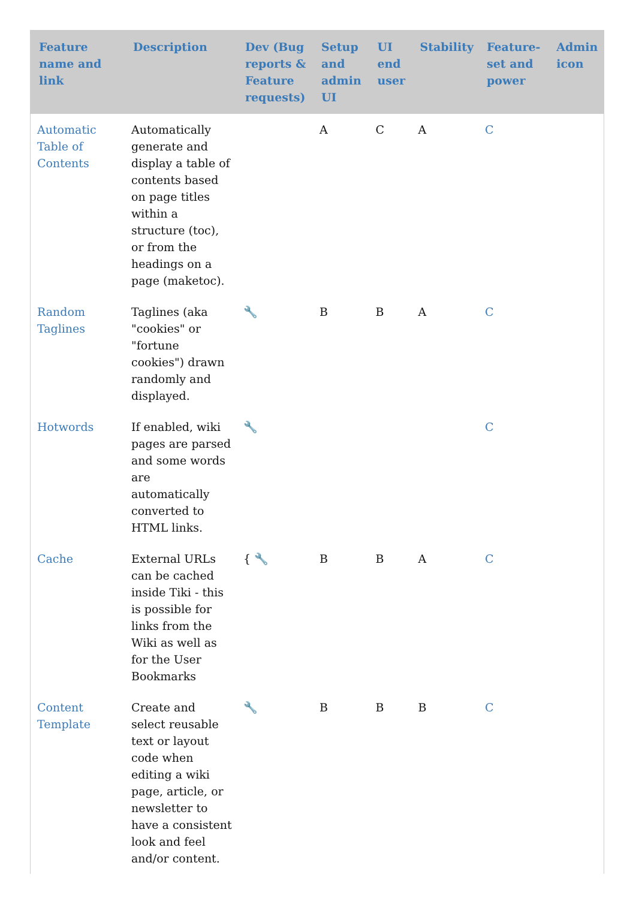| Feature name and link | Description | Dev (Bug reports & Feature requests) | Setup and admin UI | UI end user | Stability | Feature-set and power | Admin icon |
| --- | --- | --- | --- | --- | --- | --- | --- |
| Automatic Table of Contents | Automatically generate and display a table of contents based on page titles within a structure (toc), or from the headings on a page (maketoc). | | A | C | A | C | |
| Random Taglines | Taglines (aka "cookies" or "fortune cookies") drawn randomly and displayed. | 🔧 | B | B | A | C | |
| Hotwords | If enabled, wiki pages are parsed and some words are automatically converted to HTML links. | 🔧 | | | | C | |
| Cache | External URLs can be cached inside Tiki - this is possible for links from the Wiki as well as for the User Bookmarks | { 🔧 | B | B | A | C | |
| Content Template | Create and select reusable text or layout code when editing a wiki page, article, or newsletter to have a consistent look and feel and/or content. | 🔧 | B | B | B | C | |